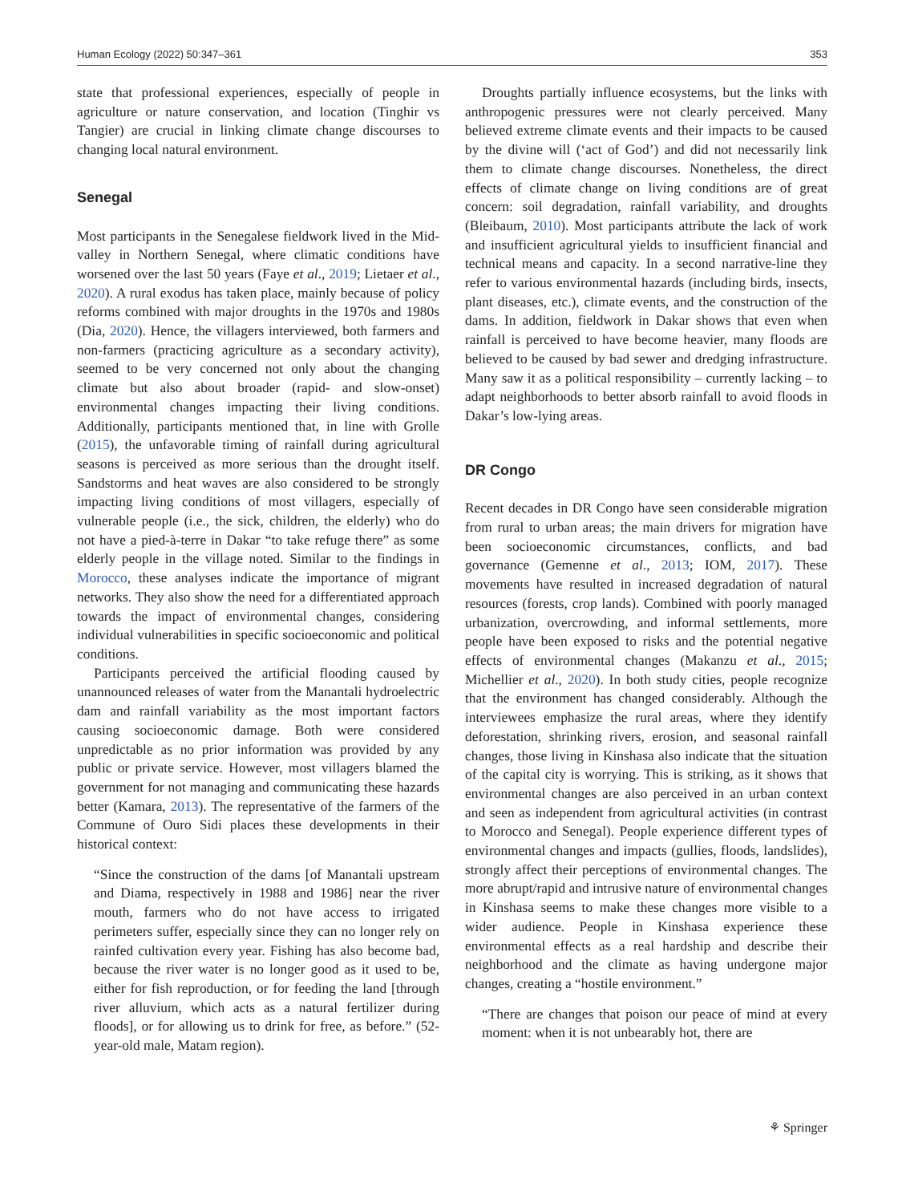Human Ecology (2022) 50:347–361 353
state that professional experiences, especially of people in agriculture or nature conservation, and location (Tinghir vs Tangier) are crucial in linking climate change discourses to changing local natural environment.
Senegal
Most participants in the Senegalese fieldwork lived in the Mid-valley in Northern Senegal, where climatic conditions have worsened over the last 50 years (Faye et al., 2019; Lietaer et al., 2020). A rural exodus has taken place, mainly because of policy reforms combined with major droughts in the 1970s and 1980s (Dia, 2020). Hence, the villagers interviewed, both farmers and non-farmers (practicing agriculture as a secondary activity), seemed to be very concerned not only about the changing climate but also about broader (rapid- and slow-onset) environmental changes impacting their living conditions. Additionally, participants mentioned that, in line with Grolle (2015), the unfavorable timing of rainfall during agricultural seasons is perceived as more serious than the drought itself. Sandstorms and heat waves are also considered to be strongly impacting living conditions of most villagers, especially of vulnerable people (i.e., the sick, children, the elderly) who do not have a pied-à-terre in Dakar “to take refuge there” as some elderly people in the village noted. Similar to the findings in Morocco, these analyses indicate the importance of migrant networks. They also show the need for a differentiated approach towards the impact of environmental changes, considering individual vulnerabilities in specific socioeconomic and political conditions.
Participants perceived the artificial flooding caused by unannounced releases of water from the Manantali hydroelectric dam and rainfall variability as the most important factors causing socioeconomic damage. Both were considered unpredictable as no prior information was provided by any public or private service. However, most villagers blamed the government for not managing and communicating these hazards better (Kamara, 2013). The representative of the farmers of the Commune of Ouro Sidi places these developments in their historical context:
“Since the construction of the dams [of Manantali upstream and Diama, respectively in 1988 and 1986] near the river mouth, farmers who do not have access to irrigated perimeters suffer, especially since they can no longer rely on rainfed cultivation every year. Fishing has also become bad, because the river water is no longer good as it used to be, either for fish reproduction, or for feeding the land [through river alluvium, which acts as a natural fertilizer during floods], or for allowing us to drink for free, as before.” (52-year-old male, Matam region).
Droughts partially influence ecosystems, but the links with anthropogenic pressures were not clearly perceived. Many believed extreme climate events and their impacts to be caused by the divine will (‘act of God’) and did not necessarily link them to climate change discourses. Nonetheless, the direct effects of climate change on living conditions are of great concern: soil degradation, rainfall variability, and droughts (Bleibaum, 2010). Most participants attribute the lack of work and insufficient agricultural yields to insufficient financial and technical means and capacity. In a second narrative-line they refer to various environmental hazards (including birds, insects, plant diseases, etc.), climate events, and the construction of the dams. In addition, fieldwork in Dakar shows that even when rainfall is perceived to have become heavier, many floods are believed to be caused by bad sewer and dredging infrastructure. Many saw it as a political responsibility – currently lacking – to adapt neighborhoods to better absorb rainfall to avoid floods in Dakar’s low-lying areas.
DR Congo
Recent decades in DR Congo have seen considerable migration from rural to urban areas; the main drivers for migration have been socioeconomic circumstances, conflicts, and bad governance (Gemenne et al., 2013; IOM, 2017). These movements have resulted in increased degradation of natural resources (forests, crop lands). Combined with poorly managed urbanization, overcrowding, and informal settlements, more people have been exposed to risks and the potential negative effects of environmental changes (Makanzu et al., 2015; Michellier et al., 2020). In both study cities, people recognize that the environment has changed considerably. Although the interviewees emphasize the rural areas, where they identify deforestation, shrinking rivers, erosion, and seasonal rainfall changes, those living in Kinshasa also indicate that the situation of the capital city is worrying. This is striking, as it shows that environmental changes are also perceived in an urban context and seen as independent from agricultural activities (in contrast to Morocco and Senegal). People experience different types of environmental changes and impacts (gullies, floods, landslides), strongly affect their perceptions of environmental changes. The more abrupt/rapid and intrusive nature of environmental changes in Kinshasa seems to make these changes more visible to a wider audience. People in Kinshasa experience these environmental effects as a real hardship and describe their neighborhood and the climate as having undergone major changes, creating a “hostile environment.”
“There are changes that poison our peace of mind at every moment: when it is not unbearably hot, there are
⚘ Springer